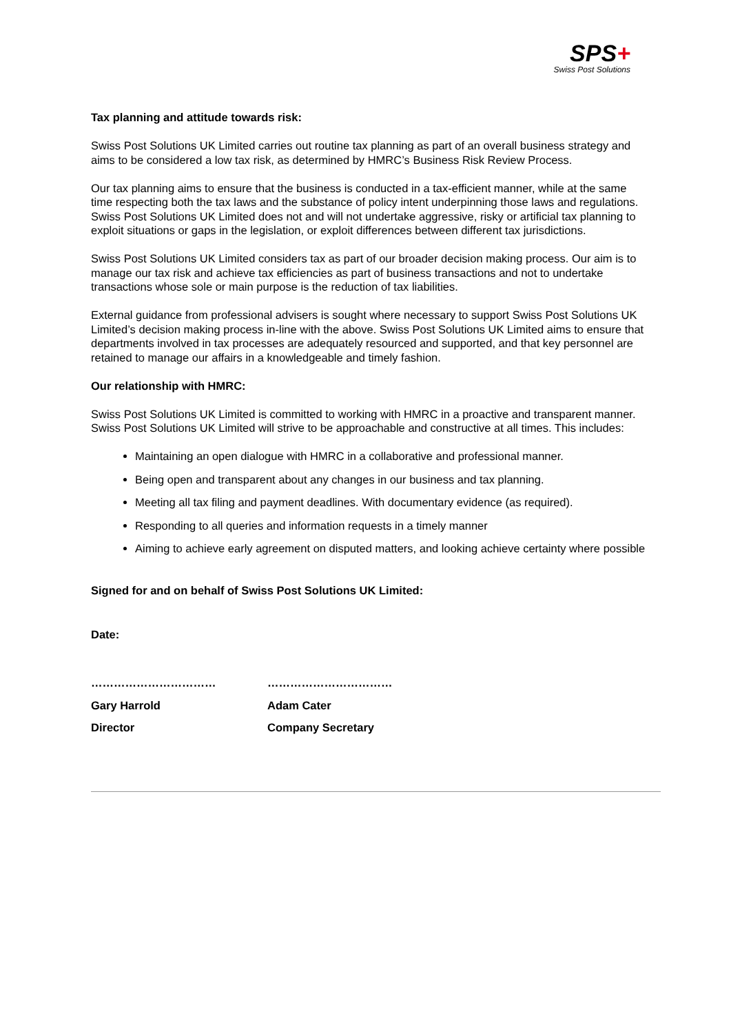SPS+
Swiss Post Solutions
Tax planning and attitude towards risk:
Swiss Post Solutions UK Limited carries out routine tax planning as part of an overall business strategy and aims to be considered a low tax risk, as determined by HMRC’s Business Risk Review Process.
Our tax planning aims to ensure that the business is conducted in a tax-efficient manner, while at the same time respecting both the tax laws and the substance of policy intent underpinning those laws and regulations. Swiss Post Solutions UK Limited does not and will not undertake aggressive, risky or artificial tax planning to exploit situations or gaps in the legislation, or exploit differences between different tax jurisdictions.
Swiss Post Solutions UK Limited considers tax as part of our broader decision making process. Our aim is to manage our tax risk and achieve tax efficiencies as part of business transactions and not to undertake transactions whose sole or main purpose is the reduction of tax liabilities.
External guidance from professional advisers is sought where necessary to support Swiss Post Solutions UK Limited’s decision making process in-line with the above. Swiss Post Solutions UK Limited aims to ensure that departments involved in tax processes are adequately resourced and supported, and that key personnel are retained to manage our affairs in a knowledgeable and timely fashion.
Our relationship with HMRC:
Swiss Post Solutions UK Limited is committed to working with HMRC in a proactive and transparent manner. Swiss Post Solutions UK Limited will strive to be approachable and constructive at all times. This includes:
Maintaining an open dialogue with HMRC in a collaborative and professional manner.
Being open and transparent about any changes in our business and tax planning.
Meeting all tax filing and payment deadlines. With documentary evidence (as required).
Responding to all queries and information requests in a timely manner
Aiming to achieve early agreement on disputed matters, and looking achieve certainty where possible
Signed for and on behalf of Swiss Post Solutions UK Limited:
Date:
……………………………
Gary Harrold
Director
……………………………
Adam Cater
Company Secretary